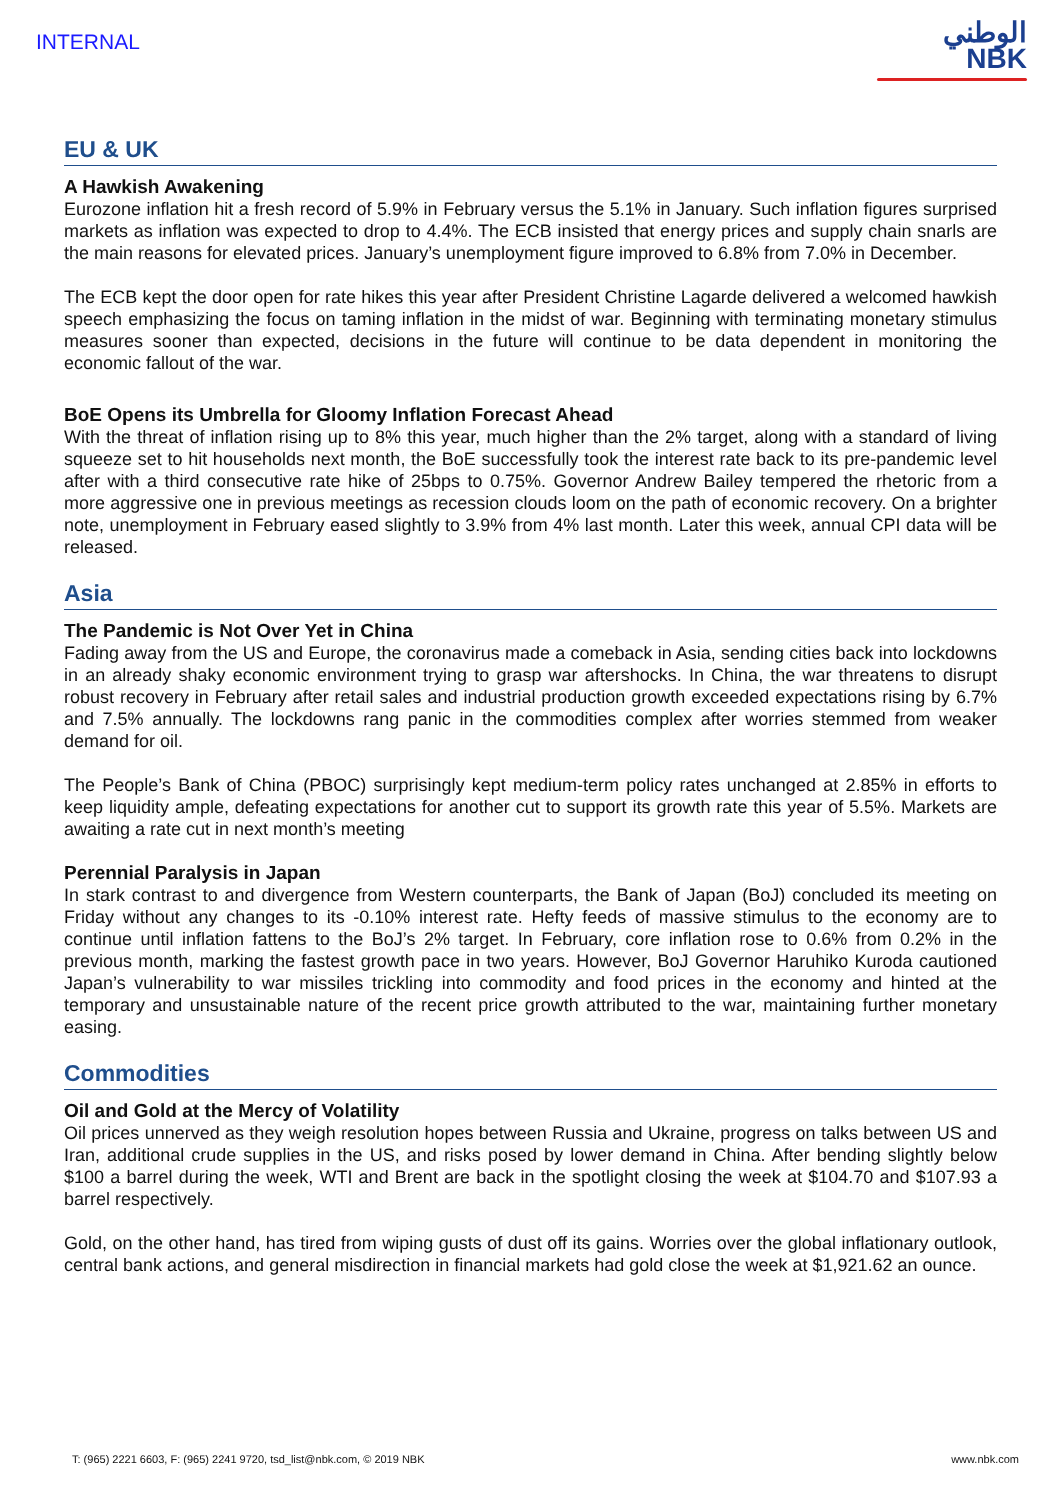INTERNAL
الوطني
NBK
EU & UK
A Hawkish Awakening
Eurozone inflation hit a fresh record of 5.9% in February versus the 5.1% in January. Such inflation figures surprised markets as inflation was expected to drop to 4.4%. The ECB insisted that energy prices and supply chain snarls are the main reasons for elevated prices. January’s unemployment figure improved to 6.8% from 7.0% in December.
The ECB kept the door open for rate hikes this year after President Christine Lagarde delivered a welcomed hawkish speech emphasizing the focus on taming inflation in the midst of war. Beginning with terminating monetary stimulus measures sooner than expected, decisions in the future will continue to be data dependent in monitoring the economic fallout of the war.
BoE Opens its Umbrella for Gloomy Inflation Forecast Ahead
With the threat of inflation rising up to 8% this year, much higher than the 2% target, along with a standard of living squeeze set to hit households next month, the BoE successfully took the interest rate back to its pre-pandemic level after with a third consecutive rate hike of 25bps to 0.75%. Governor Andrew Bailey tempered the rhetoric from a more aggressive one in previous meetings as recession clouds loom on the path of economic recovery. On a brighter note, unemployment in February eased slightly to 3.9% from 4% last month. Later this week, annual CPI data will be released.
Asia
The Pandemic is Not Over Yet in China
Fading away from the US and Europe, the coronavirus made a comeback in Asia, sending cities back into lockdowns in an already shaky economic environment trying to grasp war aftershocks. In China, the war threatens to disrupt robust recovery in February after retail sales and industrial production growth exceeded expectations rising by 6.7% and 7.5% annually. The lockdowns rang panic in the commodities complex after worries stemmed from weaker demand for oil.
The People’s Bank of China (PBOC) surprisingly kept medium-term policy rates unchanged at 2.85% in efforts to keep liquidity ample, defeating expectations for another cut to support its growth rate this year of 5.5%. Markets are awaiting a rate cut in next month’s meeting
Perennial Paralysis in Japan
In stark contrast to and divergence from Western counterparts, the Bank of Japan (BoJ) concluded its meeting on Friday without any changes to its -0.10% interest rate. Hefty feeds of massive stimulus to the economy are to continue until inflation fattens to the BoJ’s 2% target. In February, core inflation rose to 0.6% from 0.2% in the previous month, marking the fastest growth pace in two years. However, BoJ Governor Haruhiko Kuroda cautioned Japan’s vulnerability to war missiles trickling into commodity and food prices in the economy and hinted at the temporary and unsustainable nature of the recent price growth attributed to the war, maintaining further monetary easing.
Commodities
Oil and Gold at the Mercy of Volatility
Oil prices unnerved as they weigh resolution hopes between Russia and Ukraine, progress on talks between US and Iran, additional crude supplies in the US, and risks posed by lower demand in China. After bending slightly below $100 a barrel during the week, WTI and Brent are back in the spotlight closing the week at $104.70 and $107.93 a barrel respectively.
Gold, on the other hand, has tired from wiping gusts of dust off its gains. Worries over the global inflationary outlook, central bank actions, and general misdirection in financial markets had gold close the week at $1,921.62 an ounce.
T: (965) 2221 6603, F: (965) 2241 9720, tsd_list@nbk.com, © 2019 NBK www.nbk.com